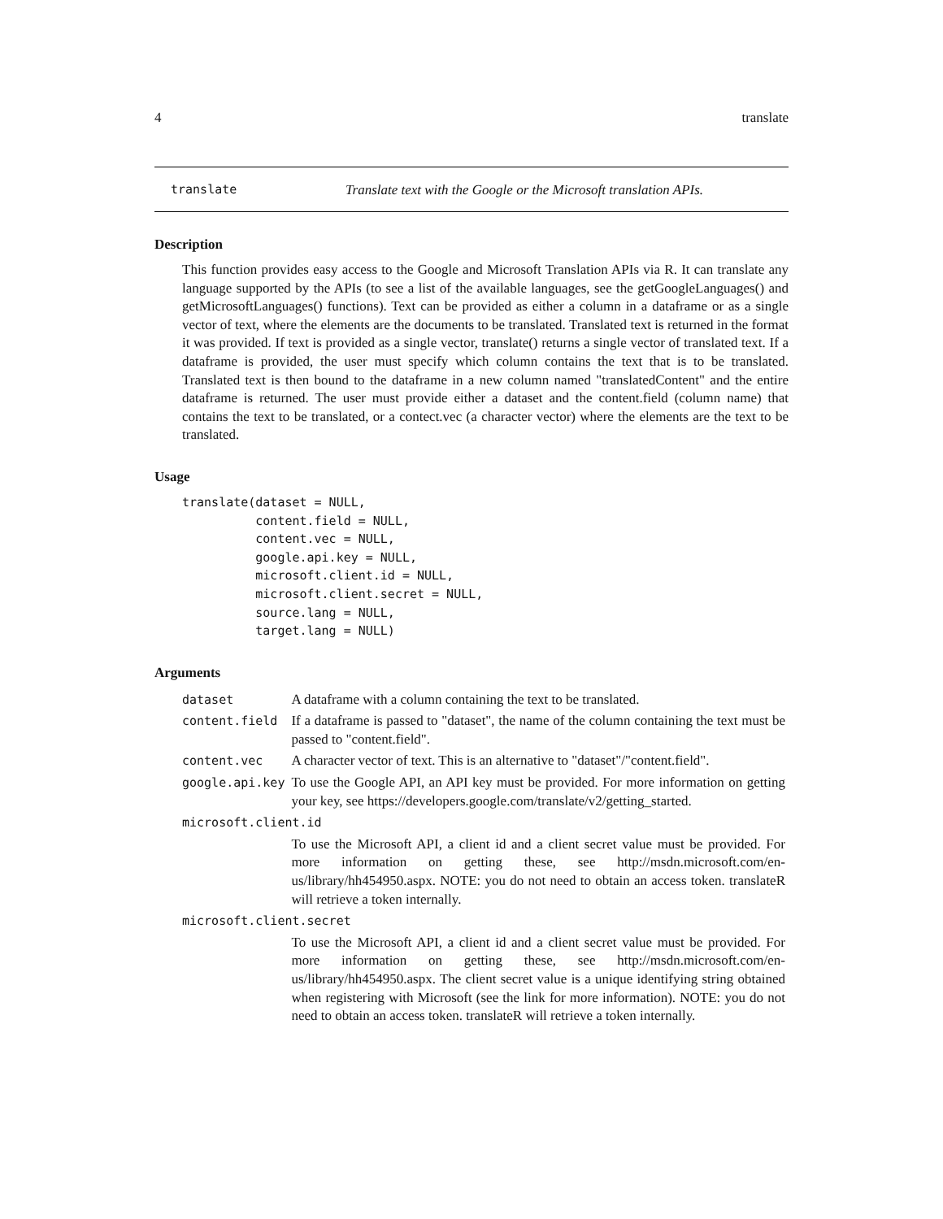4 translate
translate Translate text with the Google or the Microsoft translation APIs.
Description
This function provides easy access to the Google and Microsoft Translation APIs via R. It can translate any language supported by the APIs (to see a list of the available languages, see the getGoogleLanguages() and getMicrosoftLanguages() functions). Text can be provided as either a column in a dataframe or as a single vector of text, where the elements are the documents to be translated. Translated text is returned in the format it was provided. If text is provided as a single vector, translate() returns a single vector of translated text. If a dataframe is provided, the user must specify which column contains the text that is to be translated. Translated text is then bound to the dataframe in a new column named "translatedContent" and the entire dataframe is returned. The user must provide either a dataset and the content.field (column name) that contains the text to be translated, or a contect.vec (a character vector) where the elements are the text to be translated.
Usage
translate(dataset = NULL,
          content.field = NULL,
          content.vec = NULL,
          google.api.key = NULL,
          microsoft.client.id = NULL,
          microsoft.client.secret = NULL,
          source.lang = NULL,
          target.lang = NULL)
Arguments
| dataset | A dataframe with a column containing the text to be translated. |
| content.field | If a dataframe is passed to "dataset", the name of the column containing the text must be passed to "content.field". |
| content.vec | A character vector of text. This is an alternative to "dataset"/"content.field". |
| google.api.key | To use the Google API, an API key must be provided. For more information on getting your key, see https://developers.google.com/translate/v2/getting_started. |
| microsoft.client.id | |
| | To use the Microsoft API, a client id and a client secret value must be provided. For more information on getting these, see http://msdn.microsoft.com/en-us/library/hh454950.aspx. NOTE: you do not need to obtain an access token. translateR will retrieve a token internally. |
| microsoft.client.secret | |
| | To use the Microsoft API, a client id and a client secret value must be provided. For more information on getting these, see http://msdn.microsoft.com/en-us/library/hh454950.aspx. The client secret value is a unique identifying string obtained when registering with Microsoft (see the link for more information). NOTE: you do not need to obtain an access token. translateR will retrieve a token internally. |